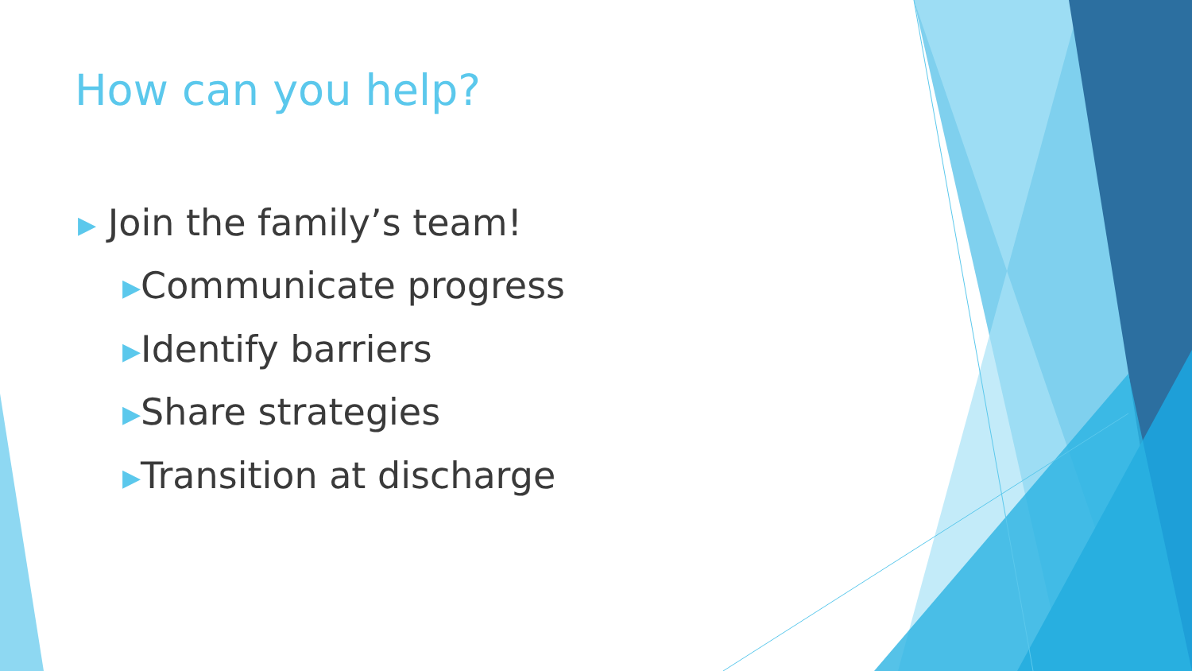How can you help?
▶ Join the family’s team!
▶Communicate progress
▶Identify barriers
▶Share strategies
▶Transition at discharge